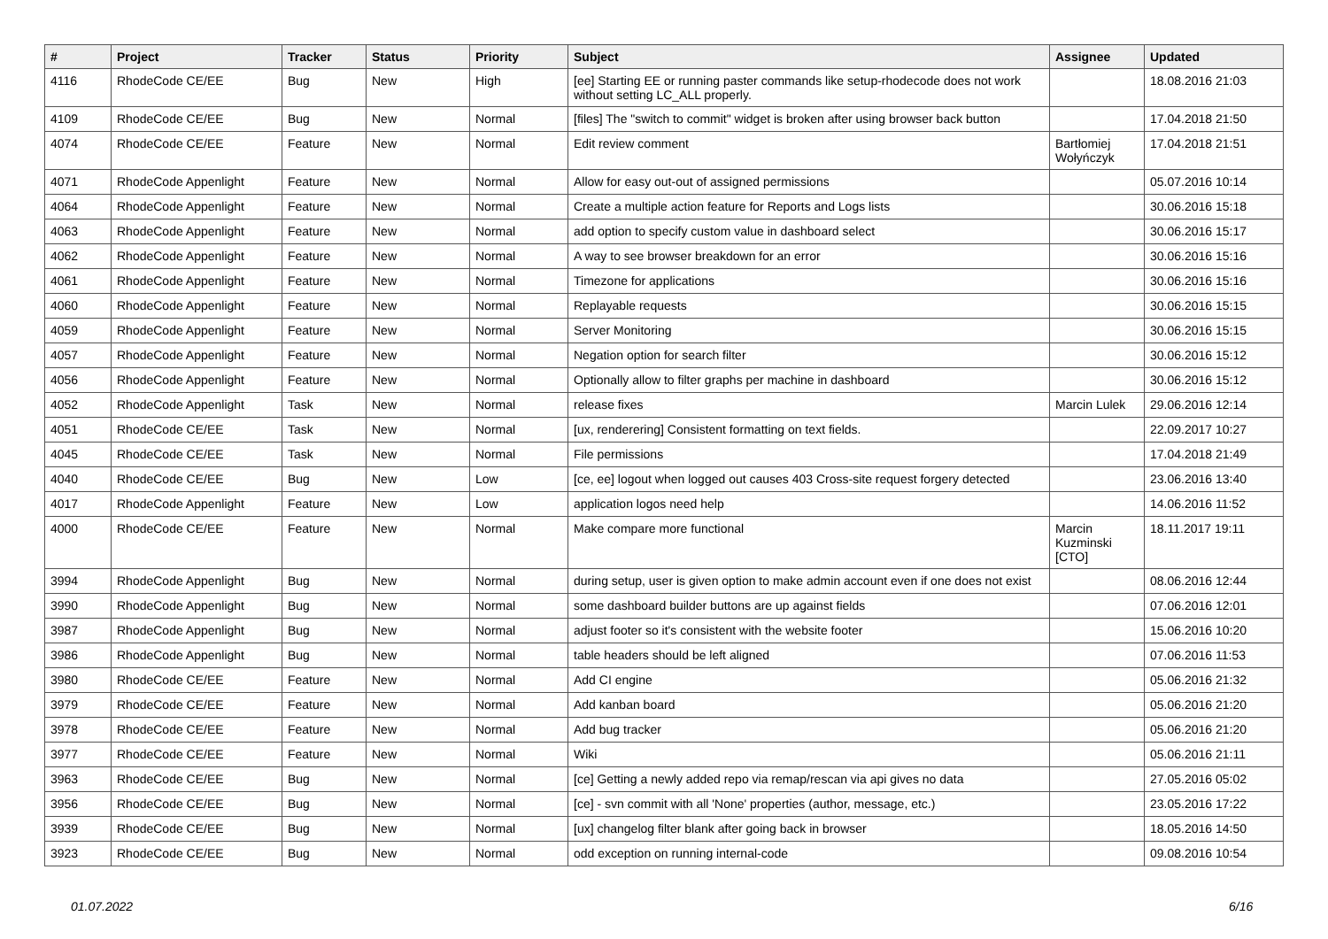| # | Project | Tracker | Status | Priority | Subject | Assignee | Updated |
| --- | --- | --- | --- | --- | --- | --- | --- |
| 4116 | RhodeCode CE/EE | Bug | New | High | [ee] Starting EE or running paster commands like setup-rhodecode does not work without setting LC_ALL properly. | | 18.08.2016 21:03 |
| 4109 | RhodeCode CE/EE | Bug | New | Normal | [files] The "switch to commit" widget is broken after using browser back button | | 17.04.2018 21:50 |
| 4074 | RhodeCode CE/EE | Feature | New | Normal | Edit review comment | Bartłomiej Wołyńczyk | 17.04.2018 21:51 |
| 4071 | RhodeCode Appenlight | Feature | New | Normal | Allow for easy out-out of assigned permissions | | 05.07.2016 10:14 |
| 4064 | RhodeCode Appenlight | Feature | New | Normal | Create a multiple action feature for Reports and Logs lists | | 30.06.2016 15:18 |
| 4063 | RhodeCode Appenlight | Feature | New | Normal | add option to specify custom value in dashboard select | | 30.06.2016 15:17 |
| 4062 | RhodeCode Appenlight | Feature | New | Normal | A way to see browser breakdown for an error | | 30.06.2016 15:16 |
| 4061 | RhodeCode Appenlight | Feature | New | Normal | Timezone for applications | | 30.06.2016 15:16 |
| 4060 | RhodeCode Appenlight | Feature | New | Normal | Replayable requests | | 30.06.2016 15:15 |
| 4059 | RhodeCode Appenlight | Feature | New | Normal | Server Monitoring | | 30.06.2016 15:15 |
| 4057 | RhodeCode Appenlight | Feature | New | Normal | Negation option for search filter | | 30.06.2016 15:12 |
| 4056 | RhodeCode Appenlight | Feature | New | Normal | Optionally allow to filter graphs per machine in dashboard | | 30.06.2016 15:12 |
| 4052 | RhodeCode Appenlight | Task | New | Normal | release fixes | Marcin Lulek | 29.06.2016 12:14 |
| 4051 | RhodeCode CE/EE | Task | New | Normal | [ux, renderering] Consistent formatting on text fields. | | 22.09.2017 10:27 |
| 4045 | RhodeCode CE/EE | Task | New | Normal | File permissions | | 17.04.2018 21:49 |
| 4040 | RhodeCode CE/EE | Bug | New | Low | [ce, ee] logout when logged out causes 403 Cross-site request forgery detected | | 23.06.2016 13:40 |
| 4017 | RhodeCode Appenlight | Feature | New | Low | application logos need help | | 14.06.2016 11:52 |
| 4000 | RhodeCode CE/EE | Feature | New | Normal | Make compare more functional | Marcin Kuzminski [CTO] | 18.11.2017 19:11 |
| 3994 | RhodeCode Appenlight | Bug | New | Normal | during setup, user is given option to make admin account even if one does not exist | | 08.06.2016 12:44 |
| 3990 | RhodeCode Appenlight | Bug | New | Normal | some dashboard builder buttons are up against fields | | 07.06.2016 12:01 |
| 3987 | RhodeCode Appenlight | Bug | New | Normal | adjust footer so it's consistent with the website footer | | 15.06.2016 10:20 |
| 3986 | RhodeCode Appenlight | Bug | New | Normal | table headers should be left aligned | | 07.06.2016 11:53 |
| 3980 | RhodeCode CE/EE | Feature | New | Normal | Add CI engine | | 05.06.2016 21:32 |
| 3979 | RhodeCode CE/EE | Feature | New | Normal | Add kanban board | | 05.06.2016 21:20 |
| 3978 | RhodeCode CE/EE | Feature | New | Normal | Add bug tracker | | 05.06.2016 21:20 |
| 3977 | RhodeCode CE/EE | Feature | New | Normal | Wiki | | 05.06.2016 21:11 |
| 3963 | RhodeCode CE/EE | Bug | New | Normal | [ce] Getting a newly added repo via remap/rescan via api gives no data | | 27.05.2016 05:02 |
| 3956 | RhodeCode CE/EE | Bug | New | Normal | [ce] - svn commit with all 'None' properties (author, message, etc.) | | 23.05.2016 17:22 |
| 3939 | RhodeCode CE/EE | Bug | New | Normal | [ux] changelog filter blank after going back in browser | | 18.05.2016 14:50 |
| 3923 | RhodeCode CE/EE | Bug | New | Normal | odd exception on running internal-code | | 09.08.2016 10:54 |
01.07.2022 6/16